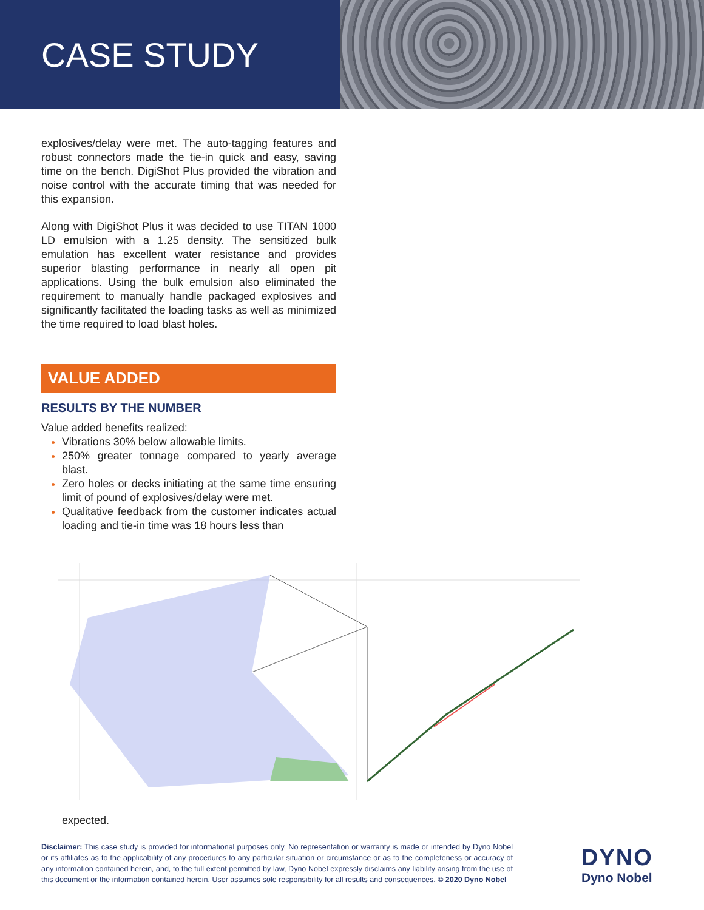CASE STUDY
explosives/delay were met. The auto-tagging features and robust connectors made the tie-in quick and easy, saving time on the bench. DigiShot Plus provided the vibration and noise control with the accurate timing that was needed for this expansion.
Along with DigiShot Plus it was decided to use TITAN 1000 LD emulsion with a 1.25 density. The sensitized bulk emulation has excellent water resistance and provides superior blasting performance in nearly all open pit applications. Using the bulk emulsion also eliminated the requirement to manually handle packaged explosives and significantly facilitated the loading tasks as well as minimized the time required to load blast holes.
VALUE ADDED
RESULTS BY THE NUMBER
Value added benefits realized:
Vibrations 30% below allowable limits.
250% greater tonnage compared to yearly average blast.
Zero holes or decks initiating at the same time ensuring limit of pound of explosives/delay were met.
Qualitative feedback from the customer indicates actual loading and tie-in time was 18 hours less than
expected.
Disclaimer: This case study is provided for informational purposes only. No representation or warranty is made or intended by Dyno Nobel or its affiliates as to the applicability of any procedures to any particular situation or circumstance or as to the completeness or accuracy of any information contained herein, and, to the full extent permitted by law, Dyno Nobel expressly disclaims any liability arising from the use of this document or the information contained herein. User assumes sole responsibility for all results and consequences. © 2020 Dyno Nobel
DYNO
Dyno Nobel